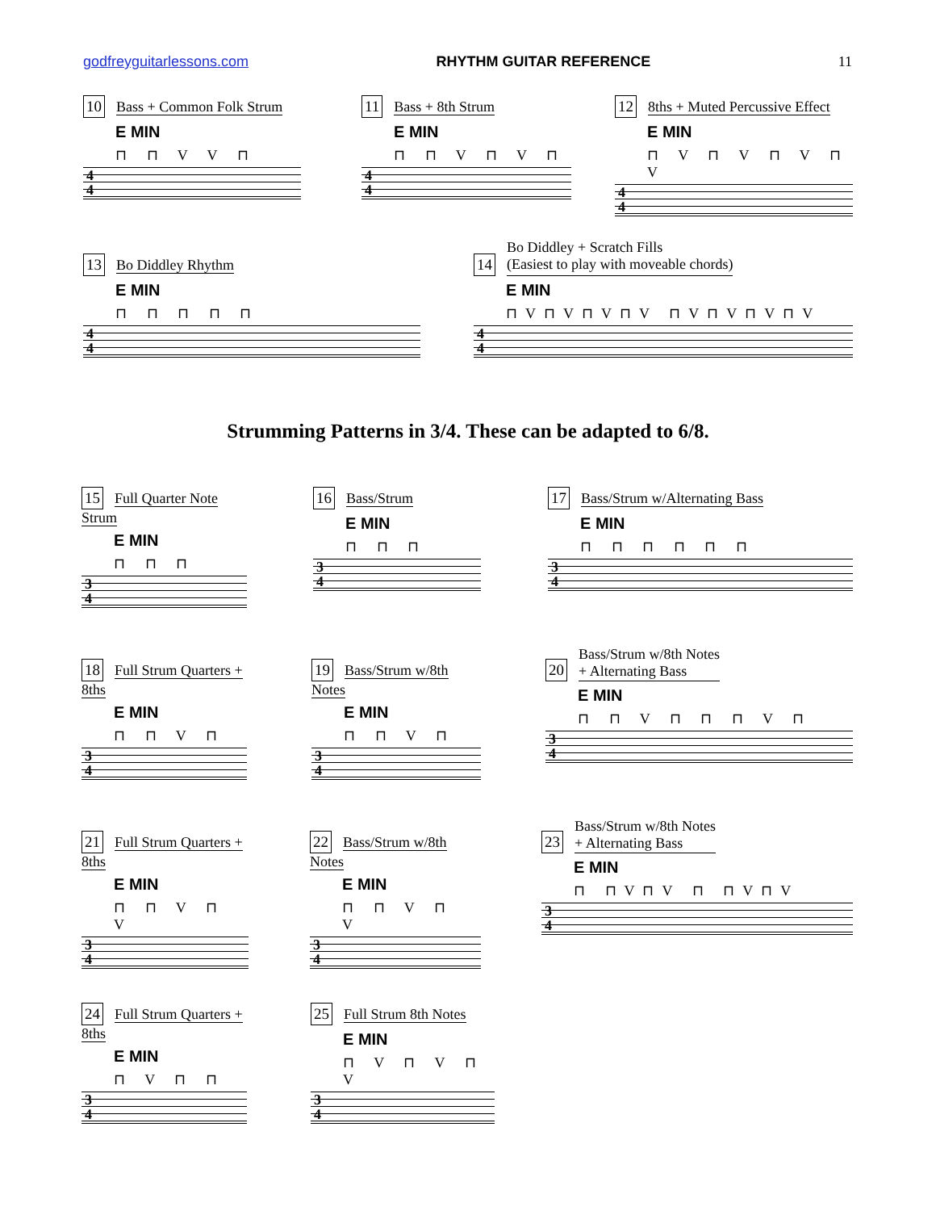godfreyguitarlessons.com RHYTHM GUITAR REFERENCE 11
10 Bass + Common Folk Strum
E MIN
⊓ ⊓ V V ⊓
4
4
11 Bass + 8th Strum
E MIN
⊓ ⊓ V ⊓ V ⊓
4
4
12 8ths + Muted Percussive Effect
E MIN
⊓ V ⊓ V ⊓ V ⊓ V
4
4
13 Bo Diddley Rhythm
E MIN
⊓ ⊓ ⊓ ⊓ ⊓
4
4
14
Bo Diddley + Scratch Fills
(Easiest to play with moveable chords)
E MIN
⊓V⊓V⊓V⊓V ⊓V⊓V⊓V⊓V
4
4
Strumming Patterns in 3/4. These can be adapted to 6/8.
15 Full Quarter Note Strum
E MIN
⊓ ⊓ ⊓
3
4
16 Bass/Strum
E MIN
⊓ ⊓ ⊓
3
4
17 Bass/Strum w/Alternating Bass
E MIN
⊓ ⊓ ⊓ ⊓ ⊓ ⊓
3
4
18 Full Strum Quarters + 8ths
E MIN
⊓ ⊓ V ⊓
3
4
19 Bass/Strum w/8th Notes
E MIN
⊓ ⊓ V ⊓
3
4
20
Bass/Strum w/8th Notes
+ Alternating Bass
E MIN
⊓ ⊓ V ⊓ ⊓ ⊓ V ⊓
3
4
21 Full Strum Quarters + 8ths
E MIN
⊓ ⊓ V ⊓ V
3
4
22 Bass/Strum w/8th Notes
E MIN
⊓ ⊓ V ⊓ V
3
4
23
Bass/Strum w/8th Notes
+ Alternating Bass
E MIN
⊓ ⊓V⊓V ⊓ ⊓V⊓V
3
4
24 Full Strum Quarters + 8ths
E MIN
⊓ V ⊓ ⊓
3
4
25 Full Strum 8th Notes
E MIN
⊓ V ⊓ V ⊓ V
3
4